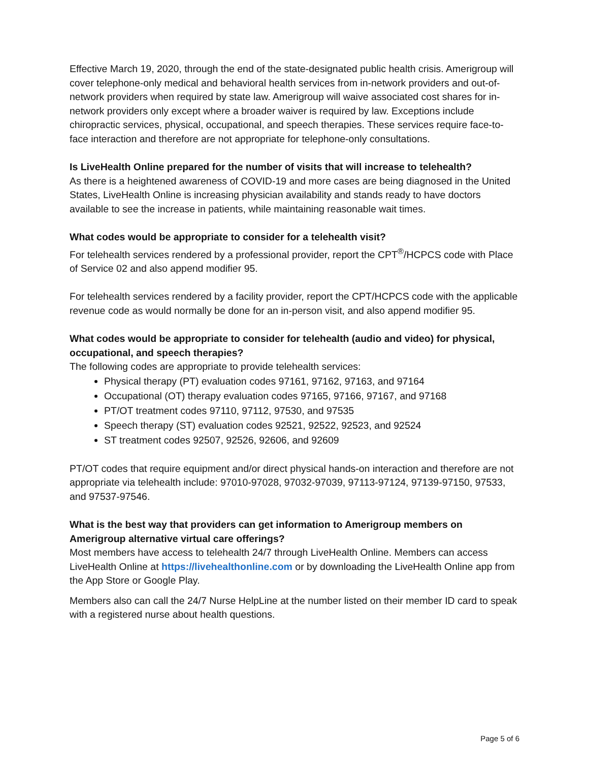Effective March 19, 2020, through the end of the state-designated public health crisis. Amerigroup will cover telephone-only medical and behavioral health services from in-network providers and out-of-network providers when required by state law. Amerigroup will waive associated cost shares for in-network providers only except where a broader waiver is required by law. Exceptions include chiropractic services, physical, occupational, and speech therapies. These services require face-to-face interaction and therefore are not appropriate for telephone-only consultations.
Is LiveHealth Online prepared for the number of visits that will increase to telehealth?
As there is a heightened awareness of COVID-19 and more cases are being diagnosed in the United States, LiveHealth Online is increasing physician availability and stands ready to have doctors available to see the increase in patients, while maintaining reasonable wait times.
What codes would be appropriate to consider for a telehealth visit?
For telehealth services rendered by a professional provider, report the CPT<sup>®</sup>/HCPCS code with Place of Service 02 and also append modifier 95.
For telehealth services rendered by a facility provider, report the CPT/HCPCS code with the applicable revenue code as would normally be done for an in-person visit, and also append modifier 95.
What codes would be appropriate to consider for telehealth (audio and video) for physical, occupational, and speech therapies?
The following codes are appropriate to provide telehealth services:
Physical therapy (PT) evaluation codes 97161, 97162, 97163, and 97164
Occupational (OT) therapy evaluation codes 97165, 97166, 97167, and 97168
PT/OT treatment codes 97110, 97112, 97530, and 97535
Speech therapy (ST) evaluation codes 92521, 92522, 92523, and 92524
ST treatment codes 92507, 92526, 92606, and 92609
PT/OT codes that require equipment and/or direct physical hands-on interaction and therefore are not appropriate via telehealth include: 97010-97028, 97032-97039, 97113-97124, 97139-97150, 97533, and 97537-97546.
What is the best way that providers can get information to Amerigroup members on Amerigroup alternative virtual care offerings?
Most members have access to telehealth 24/7 through LiveHealth Online. Members can access LiveHealth Online at https://livehealthonline.com or by downloading the LiveHealth Online app from the App Store or Google Play.
Members also can call the 24/7 Nurse HelpLine at the number listed on their member ID card to speak with a registered nurse about health questions.
Page 5 of 6